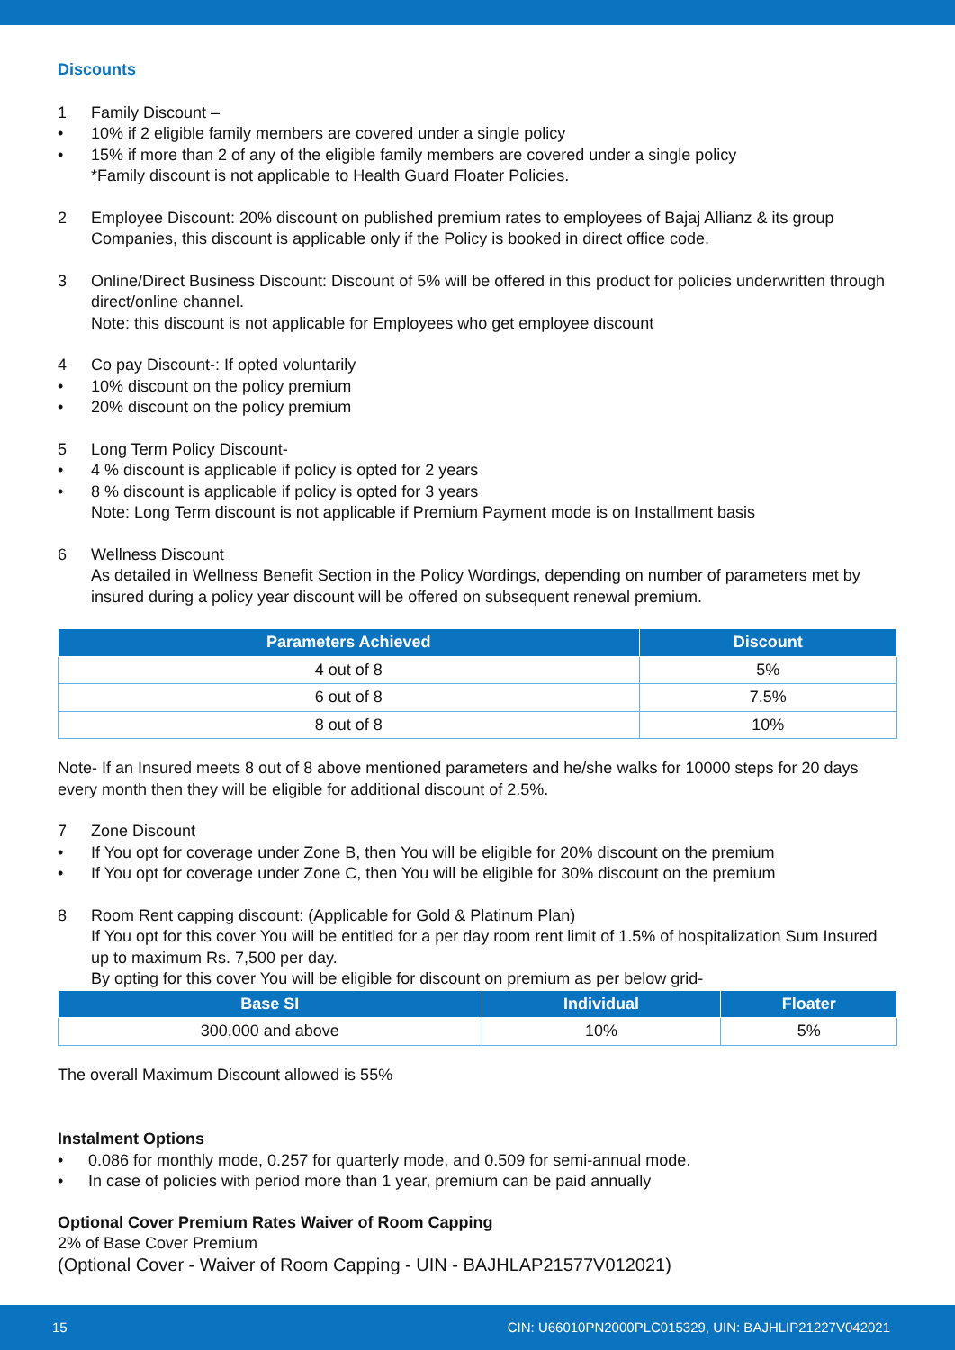Discounts
1 Family Discount –
• 10% if 2 eligible family members are covered under a single policy
• 15% if more than 2 of any of the eligible family members are covered under a single policy
*Family discount is not applicable to Health Guard Floater Policies.
2 Employee Discount: 20% discount on published premium rates to employees of Bajaj Allianz & its group Companies, this discount is applicable only if the Policy is booked in direct office code.
3 Online/Direct Business Discount: Discount of 5% will be offered in this product for policies underwritten through direct/online channel.
Note: this discount is not applicable for Employees who get employee discount
4 Co pay Discount-: If opted voluntarily
• 10% discount on the policy premium
• 20% discount on the policy premium
5 Long Term Policy Discount-
• 4 % discount is applicable if policy is opted for 2 years
• 8 % discount is applicable if policy is opted for 3 years
Note: Long Term discount is not applicable if Premium Payment mode is on Installment basis
6 Wellness Discount
As detailed in Wellness Benefit Section in the Policy Wordings, depending on number of parameters met by insured during a policy year discount will be offered on subsequent renewal premium.
| Parameters Achieved | Discount |
| --- | --- |
| 4 out of 8 | 5% |
| 6 out of 8 | 7.5% |
| 8 out of 8 | 10% |
Note- If an Insured meets 8 out of 8 above mentioned parameters and he/she walks for 10000 steps for 20 days every month then they will be eligible for additional discount of 2.5%.
7 Zone Discount
• If You opt for coverage under Zone B, then You will be eligible for 20% discount on the premium
• If You opt for coverage under Zone C, then You will be eligible for 30% discount on the premium
8 Room Rent capping discount: (Applicable for Gold & Platinum Plan)
If You opt for this cover You will be entitled for a per day room rent limit of 1.5% of hospitalization Sum Insured up to maximum Rs. 7,500 per day.
By opting for this cover You will be eligible for discount on premium as per below grid-
| Base SI | Individual | Floater |
| --- | --- | --- |
| 300,000 and above | 10% | 5% |
The overall Maximum Discount allowed is 55%
Instalment Options
• 0.086 for monthly mode, 0.257 for quarterly mode, and 0.509 for semi-annual mode.
• In case of policies with period more than 1 year, premium can be paid annually
Optional Cover Premium Rates Waiver of Room Capping
2% of Base Cover Premium
(Optional Cover - Waiver of Room Capping - UIN - BAJHLAP21577V012021)
15 CIN: U66010PN2000PLC015329, UIN: BAJHLIP21227V042021